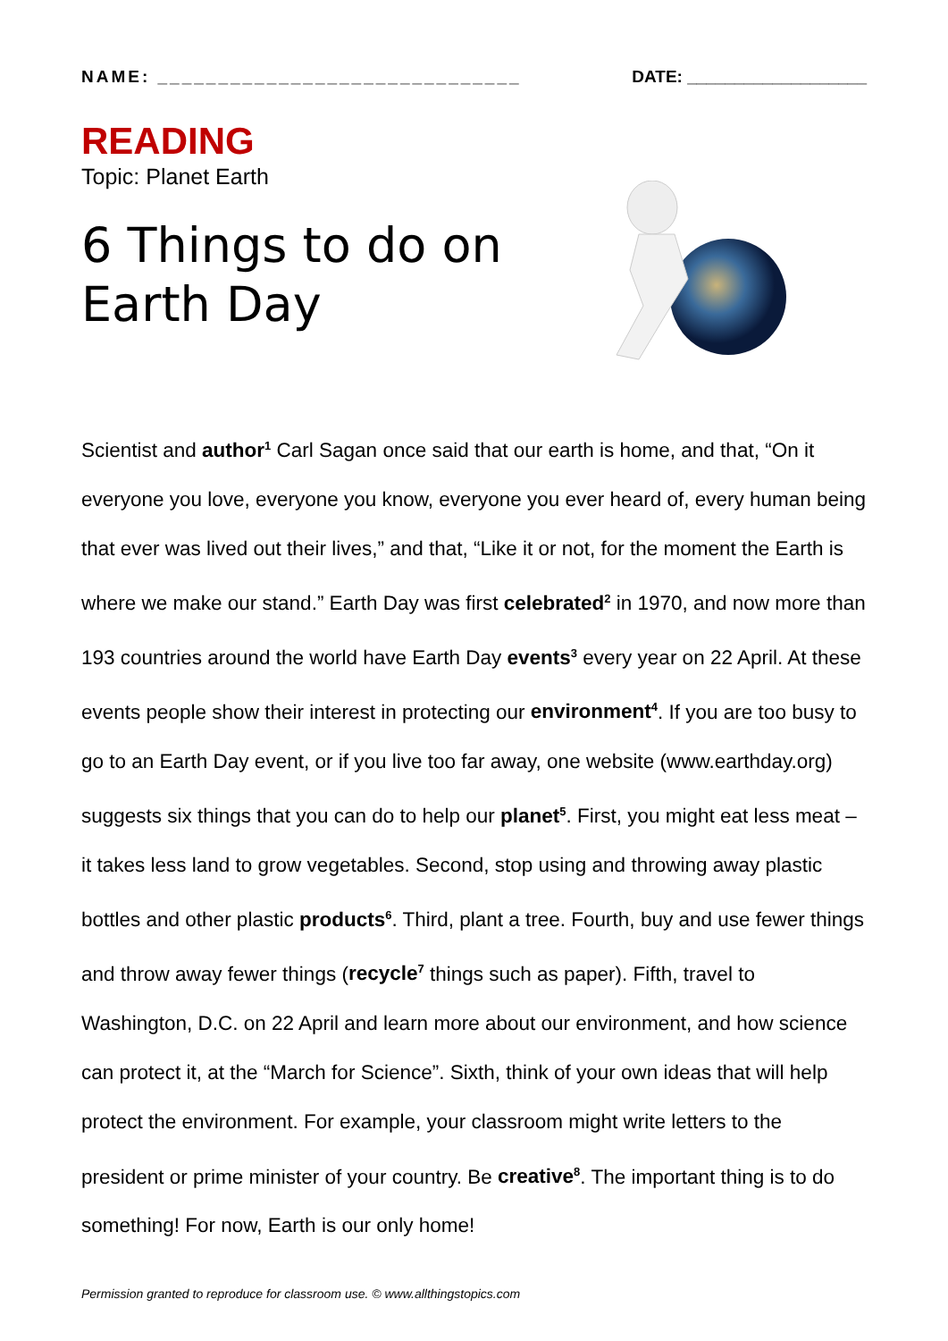NAME: ______________________________ DATE: ___________________
READING
Topic: Planet Earth
6 Things to do on
Earth Day
Scientist and author<sup>1</sup> Carl Sagan once said that our earth is home, and that, “On it everyone you love, everyone you know, everyone you ever heard of, every human being that ever was lived out their lives,” and that, “Like it or not, for the moment the Earth is where we make our stand.” Earth Day was first celebrated<sup>2</sup> in 1970, and now more than 193 countries around the world have Earth Day events<sup>3</sup> every year on 22 April. At these events people show their interest in protecting our environment<sup>4</sup>. If you are too busy to go to an Earth Day event, or if you live too far away, one website (www.earthday.org) suggests six things that you can do to help our planet<sup>5</sup>. First, you might eat less meat – it takes less land to grow vegetables. Second, stop using and throwing away plastic bottles and other plastic products<sup>6</sup>. Third, plant a tree. Fourth, buy and use fewer things and throw away fewer things (recycle<sup>7</sup> things such as paper). Fifth, travel to Washington, D.C. on 22 April and learn more about our environment, and how science can protect it, at the “March for Science”. Sixth, think of your own ideas that will help protect the environment. For example, your classroom might write letters to the president or prime minister of your country. Be creative<sup>8</sup>. The important thing is to do something! For now, Earth is our only home!
Permission granted to reproduce for classroom use. © www.allthingstopics.com